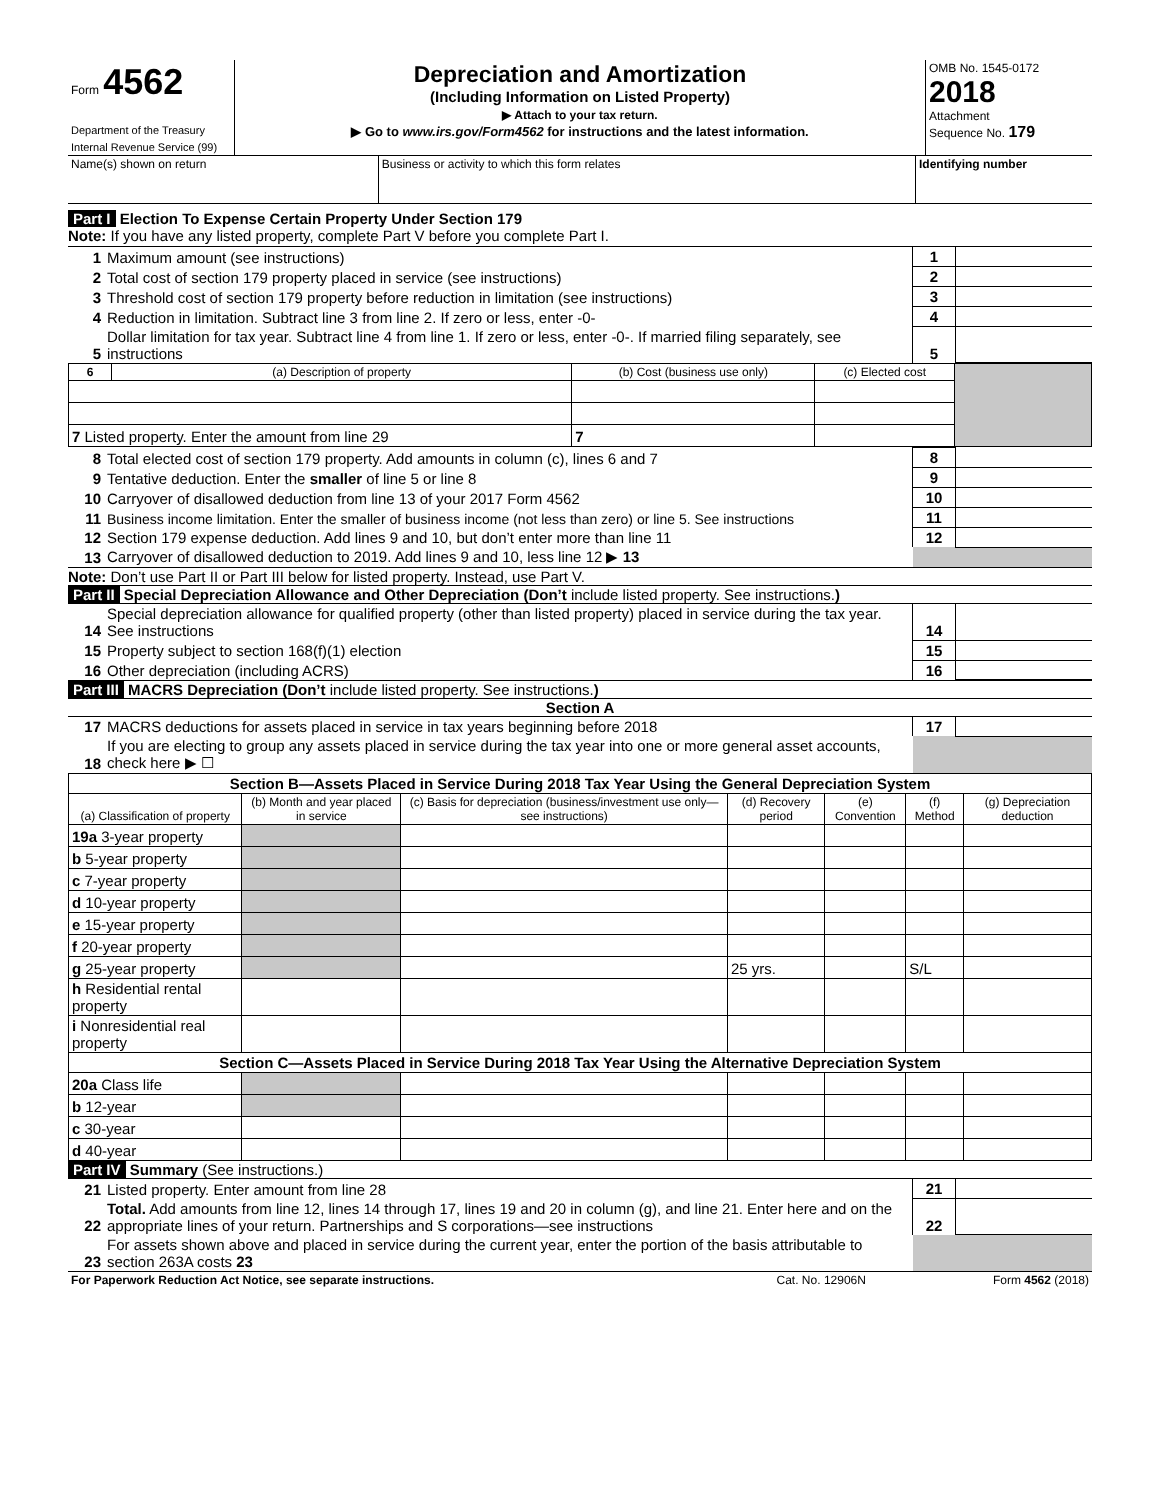| Form 4562 Department of the Treasury Internal Revenue Service (99) | Depreciation and Amortization (Including Information on Listed Property) ▶ Attach to your tax return. ▶ Go to www.irs.gov/Form4562 for instructions and the latest information. | OMB No. 1545-0172 2018 Attachment Sequence No. 179 |
| Name(s) shown on return | Business or activity to which this form relates | Identifying number |
Part I Election To Expense Certain Property Under Section 179
Note: If you have any listed property, complete Part V before you complete Part I.
| 1 | Maximum amount (see instructions) | 1 | |
| 2 | Total cost of section 179 property placed in service (see instructions) | 2 | |
| 3 | Threshold cost of section 179 property before reduction in limitation (see instructions) | 3 | |
| 4 | Reduction in limitation. Subtract line 3 from line 2. If zero or less, enter -0- | 4 | |
| 5 | Dollar limitation for tax year. Subtract line 4 from line 1. If zero or less, enter -0-. If married filing separately, see instructions | 5 | |
| 6 | (a) Description of property | (b) Cost (business use only) | (c) Elected cost | |
| 7 Listed property. Enter the amount from line 29 | | 7 | | |
| 8 | Total elected cost of section 179 property. Add amounts in column (c), lines 6 and 7 | 8 | |
| 9 | Tentative deduction. Enter the smaller of line 5 or line 8 | 9 | |
| 10 | Carryover of disallowed deduction from line 13 of your 2017 Form 4562 | 10 | |
| 11 | Business income limitation. Enter the smaller of business income (not less than zero) or line 5. See instructions | 11 | |
| 12 | Section 179 expense deduction. Add lines 9 and 10, but don’t enter more than line 11 | 12 | |
| 13 | Carryover of disallowed deduction to 2019. Add lines 9 and 10, less line 12 ▶ 13 | | |
Note: Don’t use Part II or Part III below for listed property. Instead, use Part V.
Part II Special Depreciation Allowance and Other Depreciation (Don’t include listed property. See instructions.)
| 14 | Special depreciation allowance for qualified property (other than listed property) placed in service during the tax year. See instructions | 14 | |
| 15 | Property subject to section 168(f)(1) election | 15 | |
| 16 | Other depreciation (including ACRS) | 16 | |
Part III MACRS Depreciation (Don’t include listed property. See instructions.)
Section A
| 17 | MACRS deductions for assets placed in service in tax years beginning before 2018 | 17 | |
| 18 | If you are electing to group any assets placed in service during the tax year into one or more general asset accounts, check here ▶ ☐ | | |
| Section B—Assets Placed in Service During 2018 Tax Year Using the General Depreciation System | | | | | | |
| --- | --- | --- | --- | --- | --- | --- |
| (a) Classification of property | (b) Month and year placed in service | (c) Basis for depreciation (business/investment use only—see instructions) | (d) Recovery period | (e) Convention | (f) Method | (g) Depreciation deduction |
| 19a 3-year property | | | | | | |
| b 5-year property | | | | | | |
| c 7-year property | | | | | | |
| d 10-year property | | | | | | |
| e 15-year property | | | | | | |
| f 20-year property | | | | | | |
| g 25-year property | | | 25 yrs. | | S/L | |
| h Residential rental property | | | | | | |
| i Nonresidential real property | | | | | | |
| Section C—Assets Placed in Service During 2018 Tax Year Using the Alternative Depreciation System | | | | | | |
| 20a Class life | | | | | | |
| b 12-year | | | | | | |
| c 30-year | | | | | | |
| d 40-year | | | | | | |
Part IV Summary (See instructions.)
| 21 | Listed property. Enter amount from line 28 | 21 | |
| 22 | Total. Add amounts from line 12, lines 14 through 17, lines 19 and 20 in column (g), and line 21. Enter here and on the appropriate lines of your return. Partnerships and S corporations—see instructions | 22 | |
| 23 | For assets shown above and placed in service during the current year, enter the portion of the basis attributable to section 263A costs 23 | | |
| For Paperwork Reduction Act Notice, see separate instructions. | Cat. No. 12906N | Form 4562 (2018) |